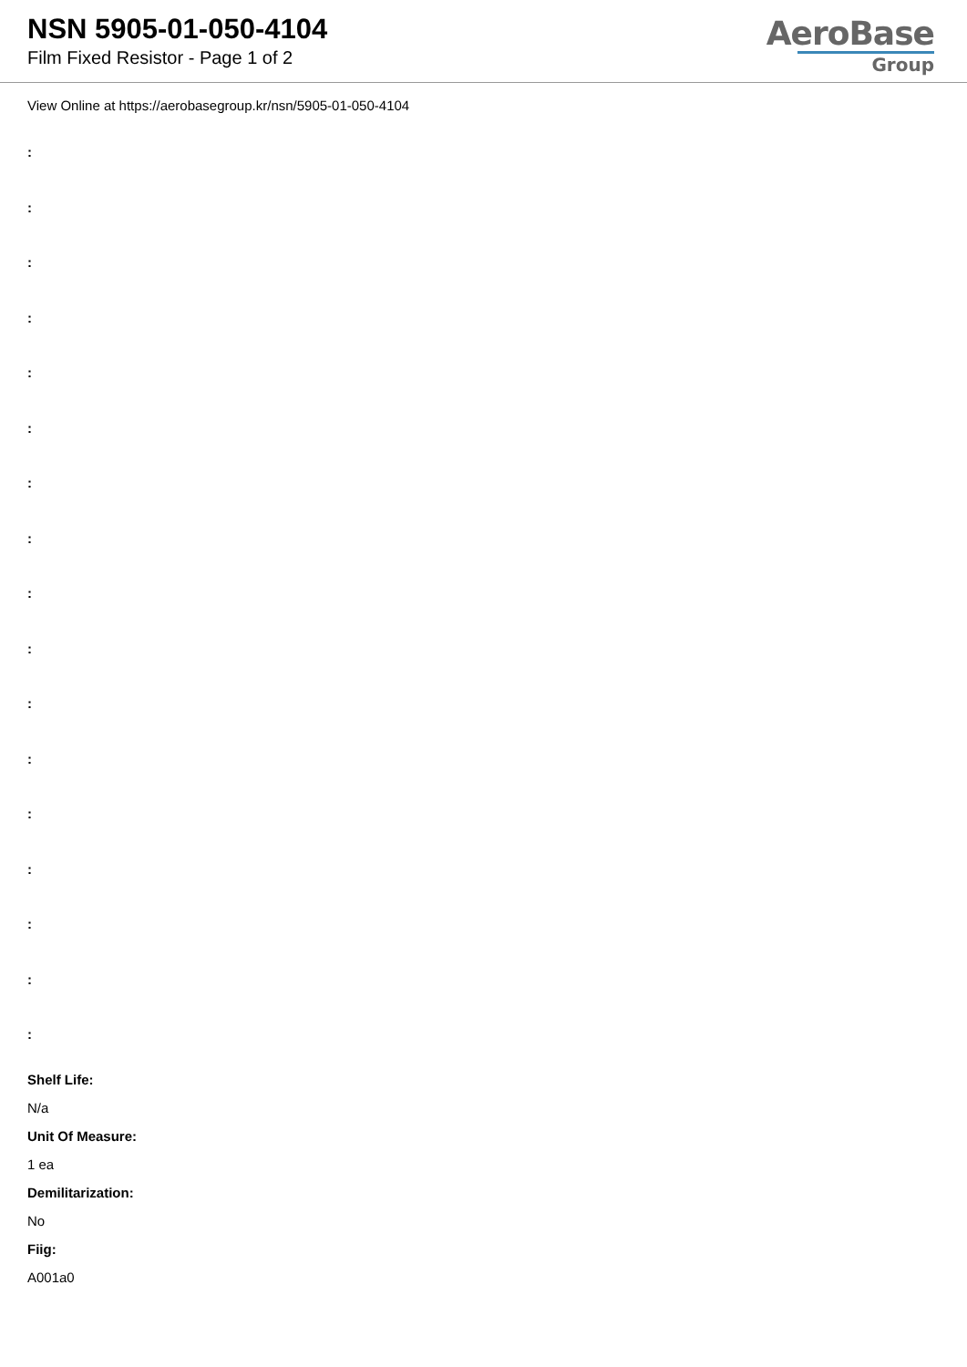NSN 5905-01-050-4104
Film Fixed Resistor - Page 1 of 2
AeroBase
Group
View Online at https://aerobasegroup.kr/nsn/5905-01-050-4104
:
:
:
:
:
:
:
:
:
:
:
:
:
:
:
:
:
Shelf Life:
N/a
Unit Of Measure:
1 ea
Demilitarization:
No
Fiig:
A001a0